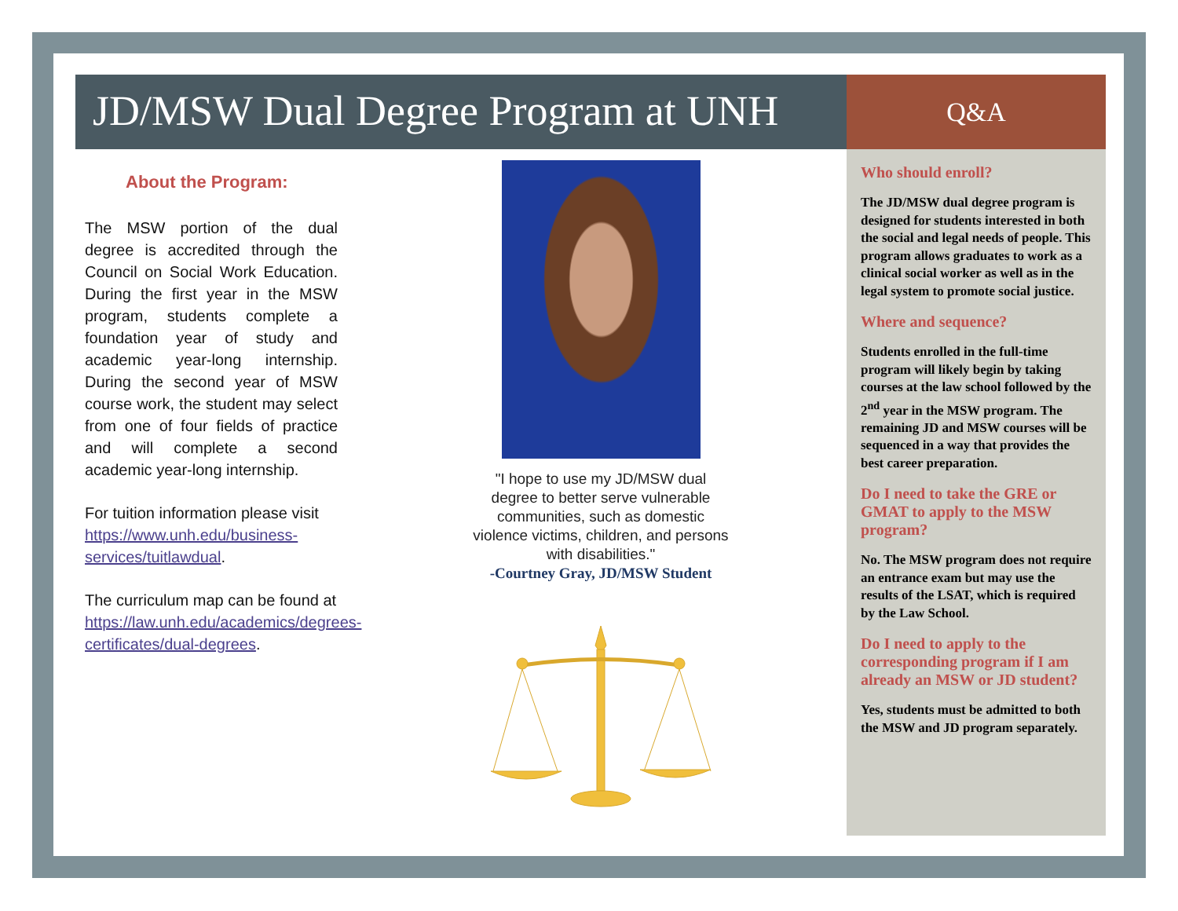JD/MSW Dual Degree Program at UNH
About the Program:
The MSW portion of the dual degree is accredited through the Council on Social Work Education. During the first year in the MSW program, students complete a foundation year of study and academic year-long internship. During the second year of MSW course work, the student may select from one of four fields of practice and will complete a second academic year-long internship.
For tuition information please visit https://www.unh.edu/business-services/tuitlawdual.
The curriculum map can be found at https://law.unh.edu/academics/degrees-certificates/dual-degrees.
"I hope to use my JD/MSW dual degree to better serve vulnerable communities, such as domestic violence victims, children, and persons with disabilities."
-Courtney Gray, JD/MSW Student
Q&A
Who should enroll?
The JD/MSW dual degree program is designed for students interested in both the social and legal needs of people. This program allows graduates to work as a clinical social worker as well as in the legal system to promote social justice.
Where and sequence?
Students enrolled in the full-time program will likely begin by taking courses at the law school followed by the 2<sup>nd</sup> year in the MSW program. The remaining JD and MSW courses will be sequenced in a way that provides the best career preparation.
Do I need to take the GRE or GMAT to apply to the MSW program?
No. The MSW program does not require an entrance exam but may use the results of the LSAT, which is required by the Law School.
Do I need to apply to the corresponding program if I am already an MSW or JD student?
Yes, students must be admitted to both the MSW and JD program separately.